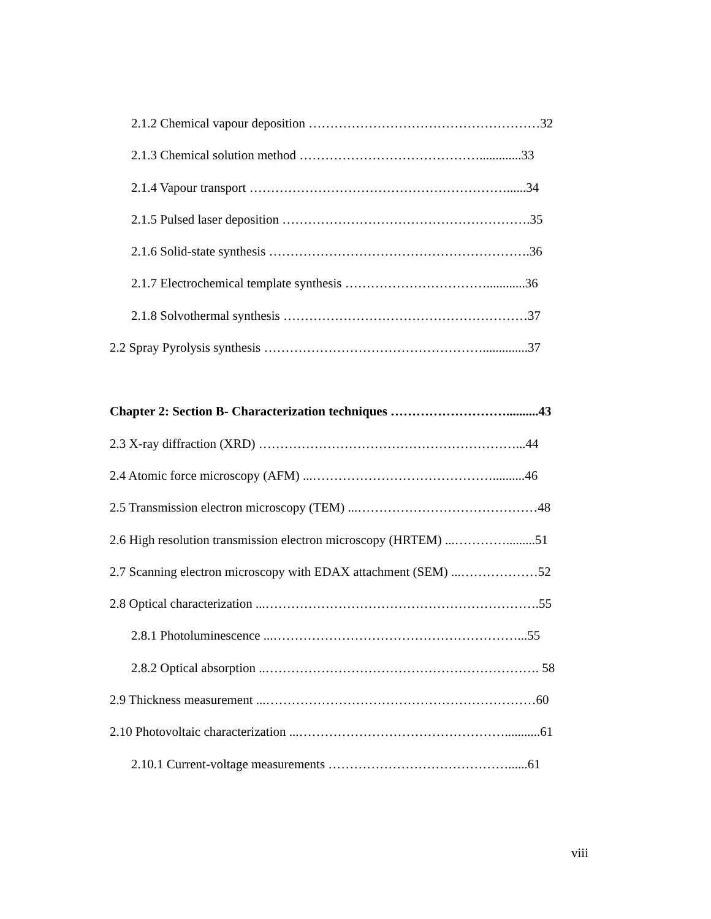2.1.2 Chemical vapour deposition ………………………………………………32
2.1.3 Chemical solution method …………………………………….............33
2.1.4 Vapour transport ……………………………………………………......34
2.1.5 Pulsed laser deposition ………………………………………………….35
2.1.6 Solid-state synthesis …………………………………………………….36
2.1.7 Electrochemical template synthesis ……………………………............36
2.1.8 Solvothermal synthesis …………………………………………………37
2.2 Spray Pyrolysis synthesis ……………………………………………..............37
Chapter 2: Section B- Characterization techniques ………………………..........43
2.3 X-ray diffraction (XRD) ……………………………………………………...44
2.4 Atomic force microscopy (AFM) ...……………………………………..........46
2.5 Transmission electron microscopy (TEM) ...……………………………………48
2.6 High resolution transmission electron microscopy (HRTEM) ...………….........51
2.7 Scanning electron microscopy with EDAX attachment (SEM) ...………………52
2.8 Optical characterization ...……………………………………………………….55
2.8.1 Photoluminescence ...…………………………………………………...55
2.8.2 Optical absorption ..………………………………………………………. 58
2.9 Thickness measurement ...………………………………………………………60
2.10 Photovoltaic characterization ...…………………………………………...........61
2.10.1 Current-voltage measurements ……………………………………......61
viii